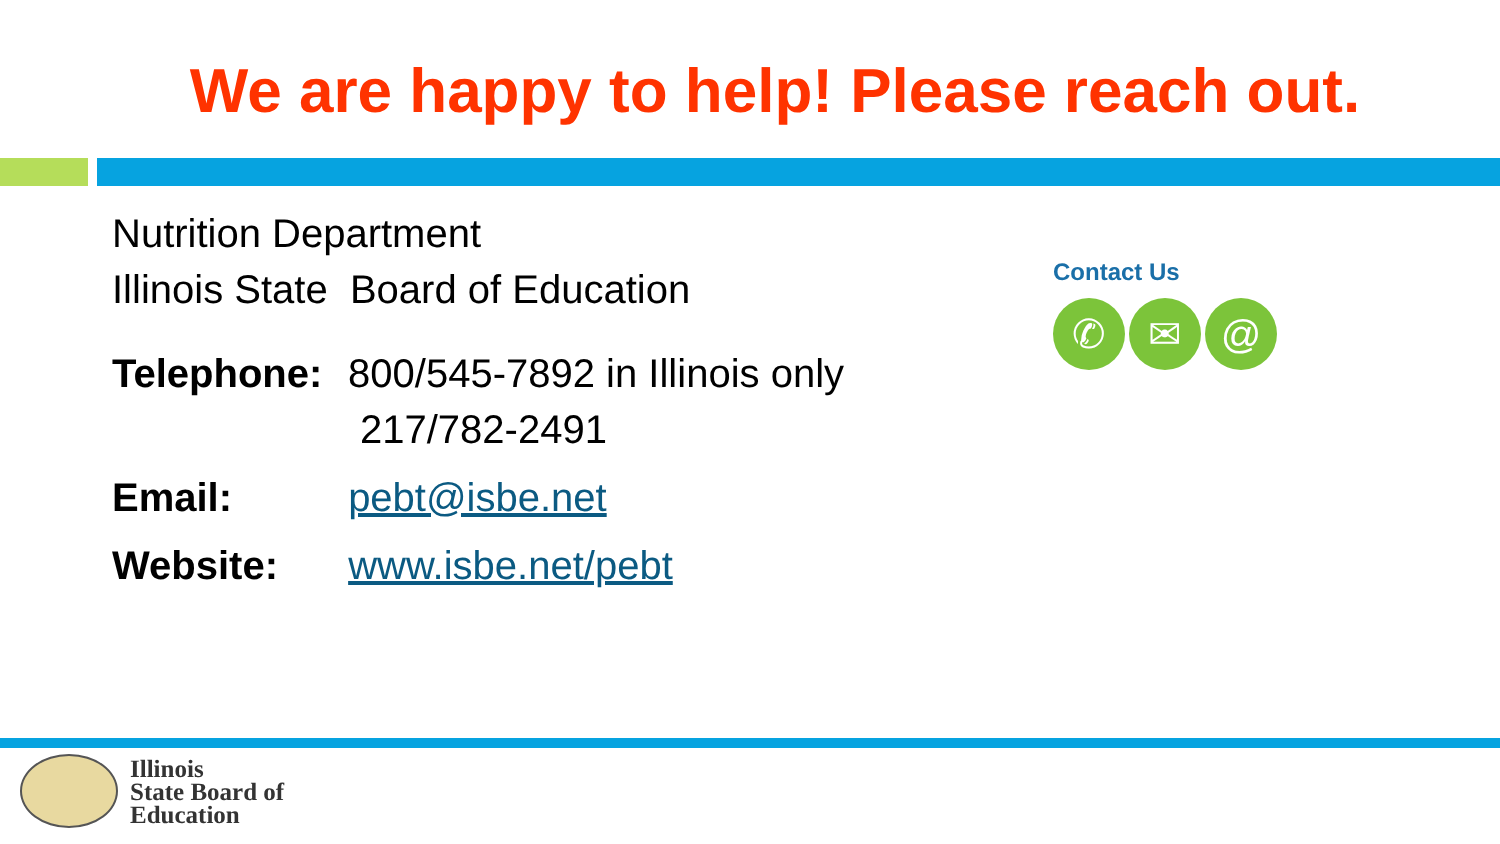We are happy to help! Please reach out.
Nutrition Department
Illinois State Board of Education
Telephone: 800/545-7892 in Illinois only
217/782-2491
Email: pebt@isbe.net
Website: www.isbe.net/pebt
Contact Us
✆ ✉ @
Illinois
State Board of
Education